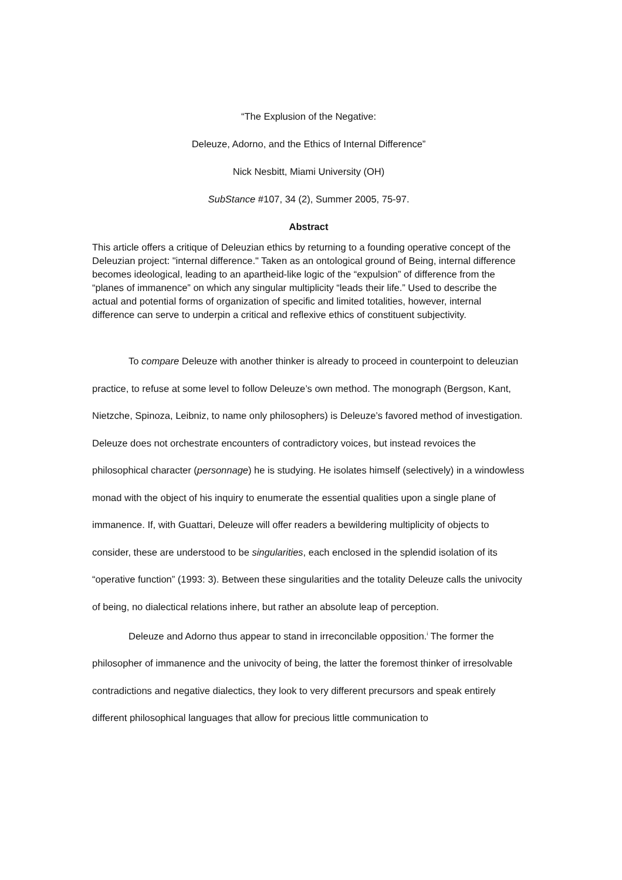“The Explusion of the Negative:
Deleuze, Adorno, and the Ethics of Internal Difference”
Nick Nesbitt, Miami University (OH)
SubStance #107, 34 (2), Summer 2005, 75-97.
Abstract
This article offers a critique of Deleuzian ethics by returning to a founding operative concept of the Deleuzian project: "internal difference." Taken as an ontological ground of Being, internal difference becomes ideological, leading to an apartheid-like logic of the “expulsion” of difference from the “planes of immanence” on which any singular multiplicity “leads their life.” Used to describe the actual and potential forms of organization of specific and limited totalities, however, internal difference can serve to underpin a critical and reflexive ethics of constituent subjectivity.
To compare Deleuze with another thinker is already to proceed in counterpoint to deleuzian practice, to refuse at some level to follow Deleuze’s own method. The monograph (Bergson, Kant, Nietzche, Spinoza, Leibniz, to name only philosophers) is Deleuze’s favored method of investigation. Deleuze does not orchestrate encounters of contradictory voices, but instead revoices the philosophical character (personnage) he is studying. He isolates himself (selectively) in a windowless monad with the object of his inquiry to enumerate the essential qualities upon a single plane of immanence. If, with Guattari, Deleuze will offer readers a bewildering multiplicity of objects to consider, these are understood to be singularities, each enclosed in the splendid isolation of its “operative function” (1993: 3). Between these singularities and the totality Deleuze calls the univocity of being, no dialectical relations inhere, but rather an absolute leap of perception.
Deleuze and Adorno thus appear to stand in irreconcilable opposition.<sup>i</sup> The former the philosopher of immanence and the univocity of being, the latter the foremost thinker of irresolvable contradictions and negative dialectics, they look to very different precursors and speak entirely different philosophical languages that allow for precious little communication to